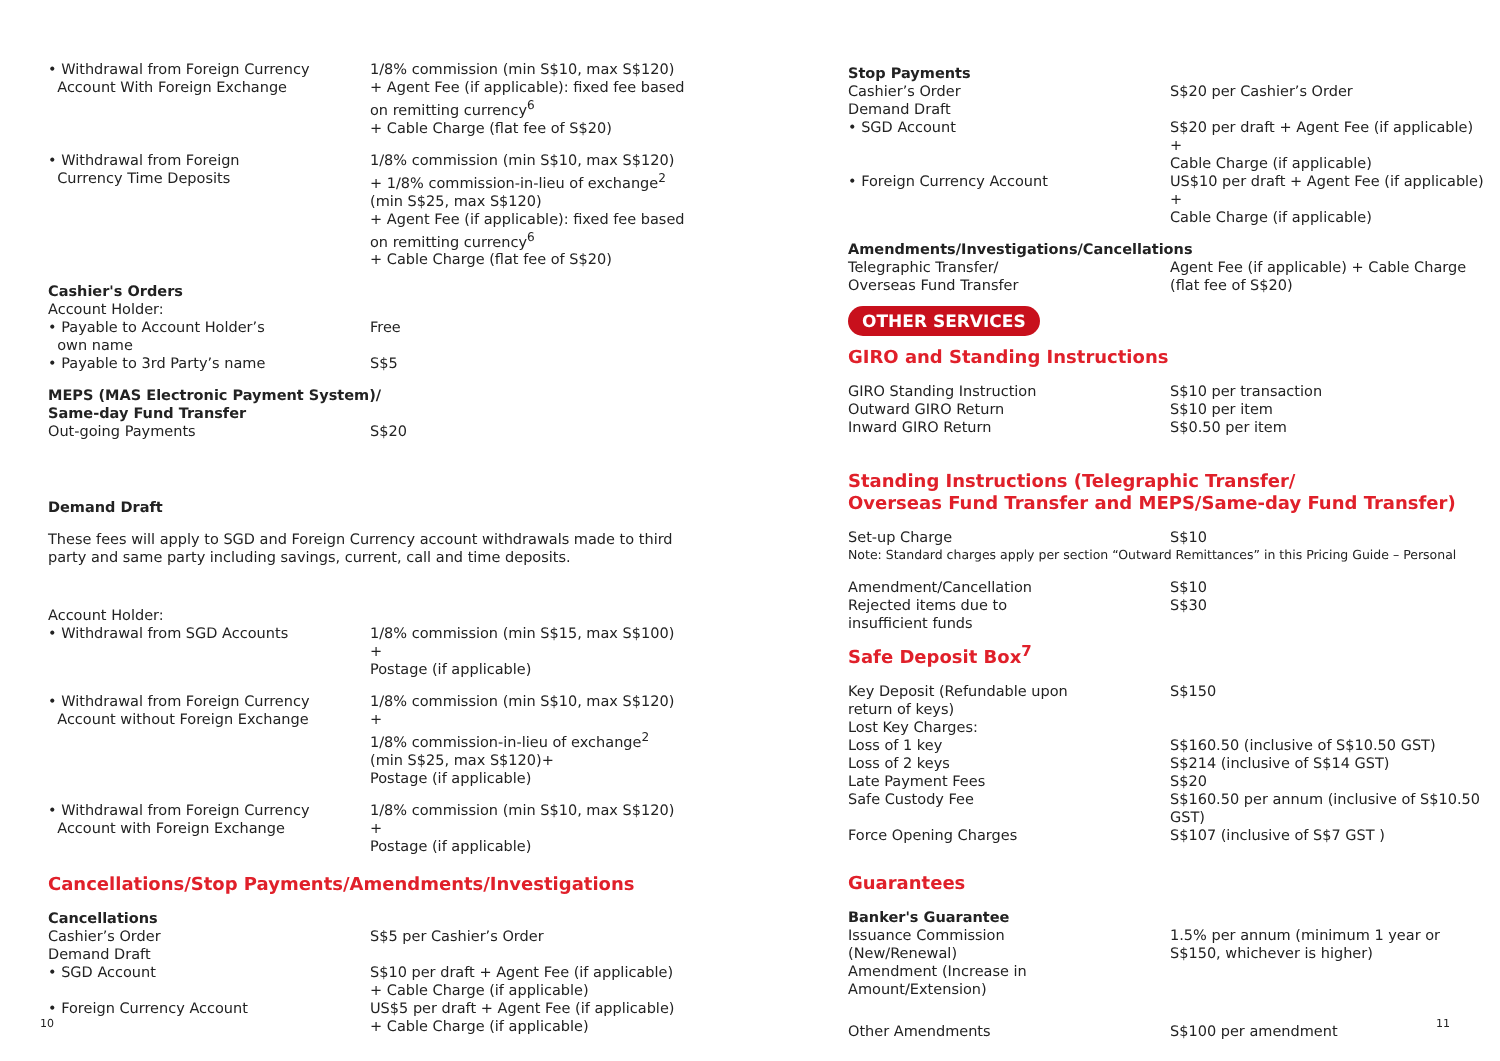| • Withdrawal from Foreign Currency Account With Foreign Exchange | 1/8% commission (min S$10, max S$120) + Agent Fee (if applicable): fixed fee based on remitting currency<sup>6</sup> + Cable Charge (flat fee of S$20) |
| • Withdrawal from Foreign Currency Time Deposits | 1/8% commission (min S$10, max S$120) + 1/8% commission-in-lieu of exchange<sup>2</sup> (min S$25, max S$120) + Agent Fee (if applicable): fixed fee based on remitting currency<sup>6</sup> + Cable Charge (flat fee of S$20) |
| Cashier's Orders | |
| Account Holder: | |
| • Payable to Account Holder’s own name | Free |
| • Payable to 3rd Party’s name | S$5 |
| MEPS (MAS Electronic Payment System)/ Same-day Fund Transfer | |
| Out-going Payments | S$20 |
Demand Draft
These fees will apply to SGD and Foreign Currency account withdrawals made to third party and same party including savings, current, call and time deposits.
| Account Holder: | |
| • Withdrawal from SGD Accounts | 1/8% commission (min S$15, max S$100) + Postage (if applicable) |
| • Withdrawal from Foreign Currency Account without Foreign Exchange | 1/8% commission (min S$10, max S$120) + 1/8% commission-in-lieu of exchange<sup>2</sup> (min S$25, max S$120)+ Postage (if applicable) |
| • Withdrawal from Foreign Currency Account with Foreign Exchange | 1/8% commission (min S$10, max S$120) + Postage (if applicable) |
Cancellations/Stop Payments/Amendments/Investigations
| Cancellations | |
| Cashier’s Order | S$5 per Cashier’s Order |
| Demand Draft | |
| • SGD Account | S$10 per draft + Agent Fee (if applicable) + Cable Charge (if applicable) |
| • Foreign Currency Account | US$5 per draft + Agent Fee (if applicable) + Cable Charge (if applicable) |
| Stop Payments | |
| Cashier’s Order | S$20 per Cashier’s Order |
| Demand Draft | |
| • SGD Account | S$20 per draft + Agent Fee (if applicable) + Cable Charge (if applicable) |
| • Foreign Currency Account | US$10 per draft + Agent Fee (if applicable) + Cable Charge (if applicable) |
| Amendments/Investigations/Cancellations | |
| Telegraphic Transfer/ Overseas Fund Transfer | Agent Fee (if applicable) + Cable Charge (flat fee of S$20) |
OTHER SERVICES
GIRO and Standing Instructions
| GIRO Standing Instruction | S$10 per transaction |
| Outward GIRO Return | S$10 per item |
| Inward GIRO Return | S$0.50 per item |
Standing Instructions (Telegraphic Transfer/
Overseas Fund Transfer and MEPS/Same-day Fund Transfer)
| Set-up Charge | S$10 |
| Note: Standard charges apply per section “Outward Remittances” in this Pricing Guide – Personal | |
| Amendment/Cancellation | S$10 |
| Rejected items due to insufficient funds | S$30 |
Safe Deposit Box<sup>7</sup>
| Key Deposit (Refundable upon return of keys) | S$150 |
| Lost Key Charges: | |
| Loss of 1 key | S$160.50 (inclusive of S$10.50 GST) |
| Loss of 2 keys | S$214 (inclusive of S$14 GST) |
| Late Payment Fees | S$20 |
| Safe Custody Fee | S$160.50 per annum (inclusive of S$10.50 GST) |
| Force Opening Charges | S$107 (inclusive of S$7 GST ) |
Guarantees
| Banker's Guarantee | |
| Issuance Commission (New/Renewal) | 1.5% per annum (minimum 1 year or S$150, whichever is higher) |
| Amendment (Increase in Amount/Extension) | |
| Other Amendments | S$100 per amendment |
10 11